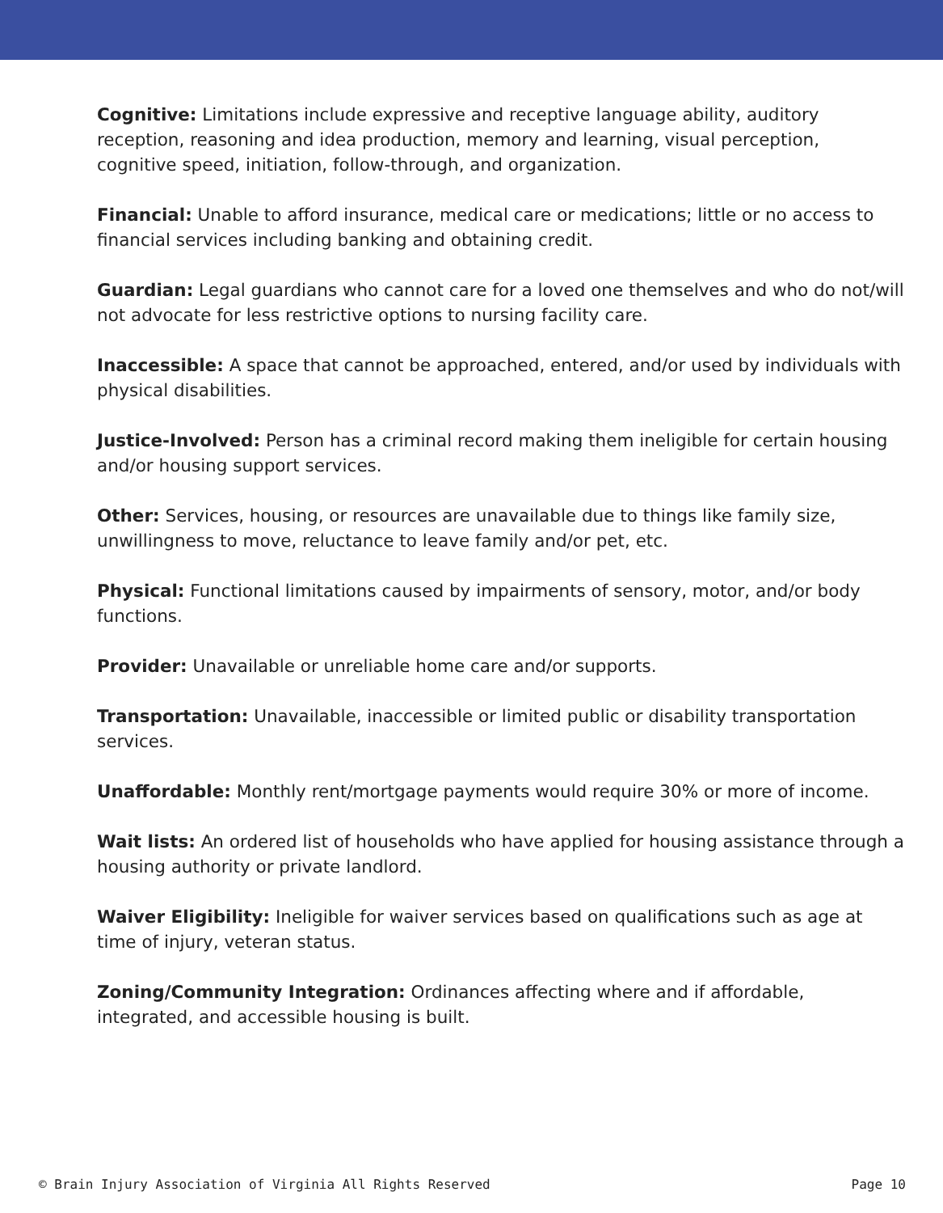Cognitive: Limitations include expressive and receptive language ability, auditory reception, reasoning and idea production, memory and learning, visual perception, cognitive speed, initiation, follow-through, and organization.
Financial: Unable to afford insurance, medical care or medications; little or no access to financial services including banking and obtaining credit.
Guardian: Legal guardians who cannot care for a loved one themselves and who do not/will not advocate for less restrictive options to nursing facility care.
Inaccessible: A space that cannot be approached, entered, and/or used by individuals with physical disabilities.
Justice-Involved: Person has a criminal record making them ineligible for certain housing and/or housing support services.
Other: Services, housing, or resources are unavailable due to things like family size, unwillingness to move, reluctance to leave family and/or pet, etc.
Physical: Functional limitations caused by impairments of sensory, motor, and/or body functions.
Provider: Unavailable or unreliable home care and/or supports.
Transportation: Unavailable, inaccessible or limited public or disability transportation services.
Unaffordable: Monthly rent/mortgage payments would require 30% or more of income.
Wait lists: An ordered list of households who have applied for housing assistance through a housing authority or private landlord.
Waiver Eligibility: Ineligible for waiver services based on qualifications such as age at time of injury, veteran status.
Zoning/Community Integration: Ordinances affecting where and if affordable, integrated, and accessible housing is built.
© Brain Injury Association of Virginia All Rights Reserved Page 10